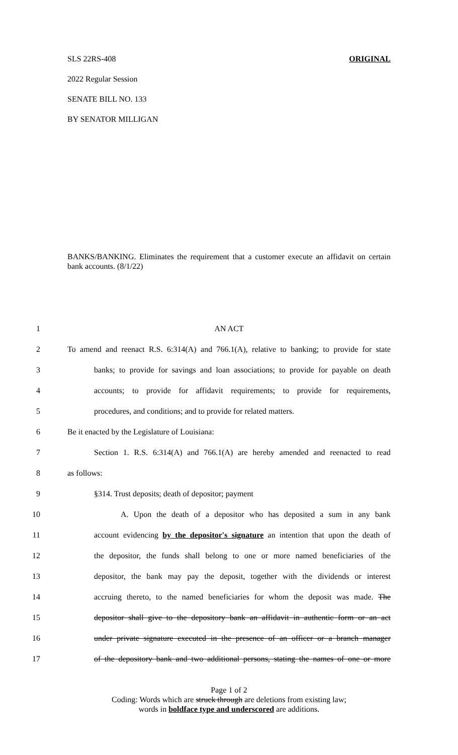SLS 22RS-408 ORIGINAL
2022 Regular Session
SENATE BILL NO. 133
BY SENATOR MILLIGAN
BANKS/BANKING. Eliminates the requirement that a customer execute an affidavit on certain bank accounts. (8/1/22)
1 AN ACT
2 To amend and reenact R.S. 6:314(A) and 766.1(A), relative to banking; to provide for state
3 banks; to provide for savings and loan associations; to provide for payable on death
4 accounts; to provide for affidavit requirements; to provide for requirements,
5 procedures, and conditions; and to provide for related matters.
6 Be it enacted by the Legislature of Louisiana:
7 Section 1. R.S. 6:314(A) and 766.1(A) are hereby amended and reenacted to read
8 as follows:
9 §314. Trust deposits; death of depositor; payment
10 A. Upon the death of a depositor who has deposited a sum in any bank
11 account evidencing by the depositor's signature an intention that upon the death of
12 the depositor, the funds shall belong to one or more named beneficiaries of the
13 depositor, the bank may pay the deposit, together with the dividends or interest
14 accruing thereto, to the named beneficiaries for whom the deposit was made. The
15 depositor shall give to the depository bank an affidavit in authentic form or an act
16 under private signature executed in the presence of an officer or a branch manager
17 of the depository bank and two additional persons, stating the names of one or more
Page 1 of 2
Coding: Words which are struck through are deletions from existing law;
words in boldface type and underscored are additions.